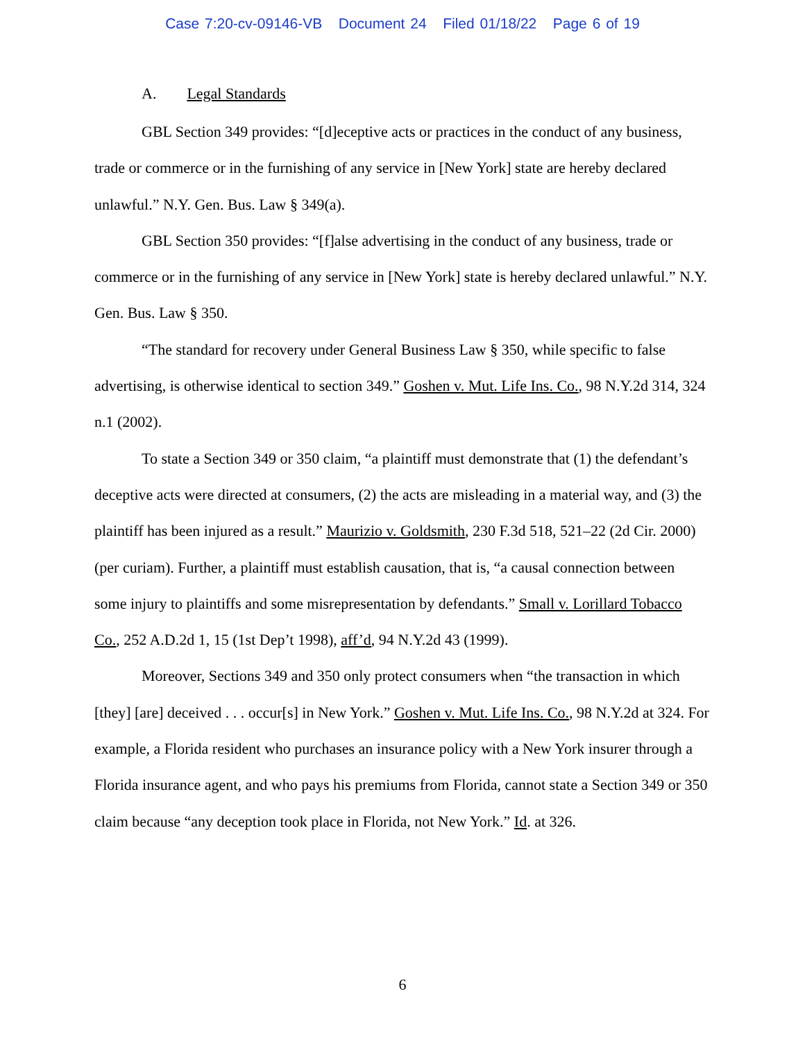Case 7:20-cv-09146-VB Document 24 Filed 01/18/22 Page 6 of 19
A. Legal Standards
GBL Section 349 provides: “[d]eceptive acts or practices in the conduct of any business, trade or commerce or in the furnishing of any service in [New York] state are hereby declared unlawful.” N.Y. Gen. Bus. Law § 349(a).
GBL Section 350 provides: “[f]alse advertising in the conduct of any business, trade or commerce or in the furnishing of any service in [New York] state is hereby declared unlawful.” N.Y. Gen. Bus. Law § 350.
“The standard for recovery under General Business Law § 350, while specific to false advertising, is otherwise identical to section 349.” Goshen v. Mut. Life Ins. Co., 98 N.Y.2d 314, 324 n.1 (2002).
To state a Section 349 or 350 claim, “a plaintiff must demonstrate that (1) the defendant’s deceptive acts were directed at consumers, (2) the acts are misleading in a material way, and (3) the plaintiff has been injured as a result.” Maurizio v. Goldsmith, 230 F.3d 518, 521–22 (2d Cir. 2000) (per curiam). Further, a plaintiff must establish causation, that is, “a causal connection between some injury to plaintiffs and some misrepresentation by defendants.” Small v. Lorillard Tobacco Co., 252 A.D.2d 1, 15 (1st Dep’t 1998), aff’d, 94 N.Y.2d 43 (1999).
Moreover, Sections 349 and 350 only protect consumers when “the transaction in which [they] [are] deceived . . . occur[s] in New York.” Goshen v. Mut. Life Ins. Co., 98 N.Y.2d at 324. For example, a Florida resident who purchases an insurance policy with a New York insurer through a Florida insurance agent, and who pays his premiums from Florida, cannot state a Section 349 or 350 claim because “any deception took place in Florida, not New York.” Id. at 326.
6